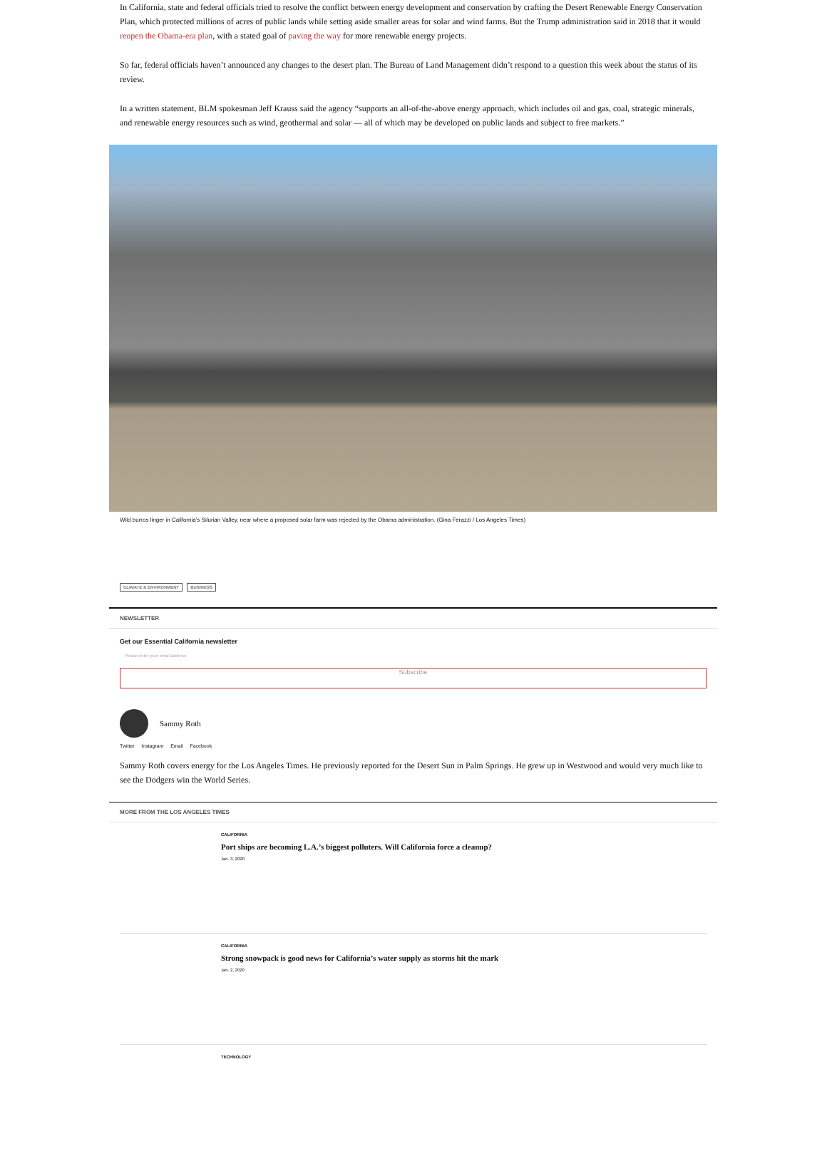In California, state and federal officials tried to resolve the conflict between energy development and conservation by crafting the Desert Renewable Energy Conservation Plan, which protected millions of acres of public lands while setting aside smaller areas for solar and wind farms. But the Trump administration said in 2018 that it would reopen the Obama-era plan, with a stated goal of paving the way for more renewable energy projects.
So far, federal officials haven’t announced any changes to the desert plan. The Bureau of Land Management didn’t respond to a question this week about the status of its review.
In a written statement, BLM spokesman Jeff Krauss said the agency “supports an all-of-the-above energy approach, which includes oil and gas, coal, strategic minerals, and renewable energy resources such as wind, geothermal and solar — all of which may be developed on public lands and subject to free markets.”
Wild burros linger in California’s Silurian Valley, near where a proposed solar farm was rejected by the Obama administration. (Gina Ferazzi / Los Angeles Times)
CLIMATE & ENVIRONMENT BUSINESS
NEWSLETTER
Get our Essential California newsletter
Please enter your email address
Subscribe
Sammy Roth
Twitter Instagram Email Facebook
Sammy Roth covers energy for the Los Angeles Times. He previously reported for the Desert Sun in Palm Springs. He grew up in Westwood and would very much like to see the Dodgers win the World Series.
MORE FROM THE LOS ANGELES TIMES
CALIFORNIA
Port ships are becoming L.A.’s biggest polluters. Will California force a cleanup?
Jan. 3, 2020
CALIFORNIA
Strong snowpack is good news for California’s water supply as storms hit the mark
Jan. 2, 2020
TECHNOLOGY